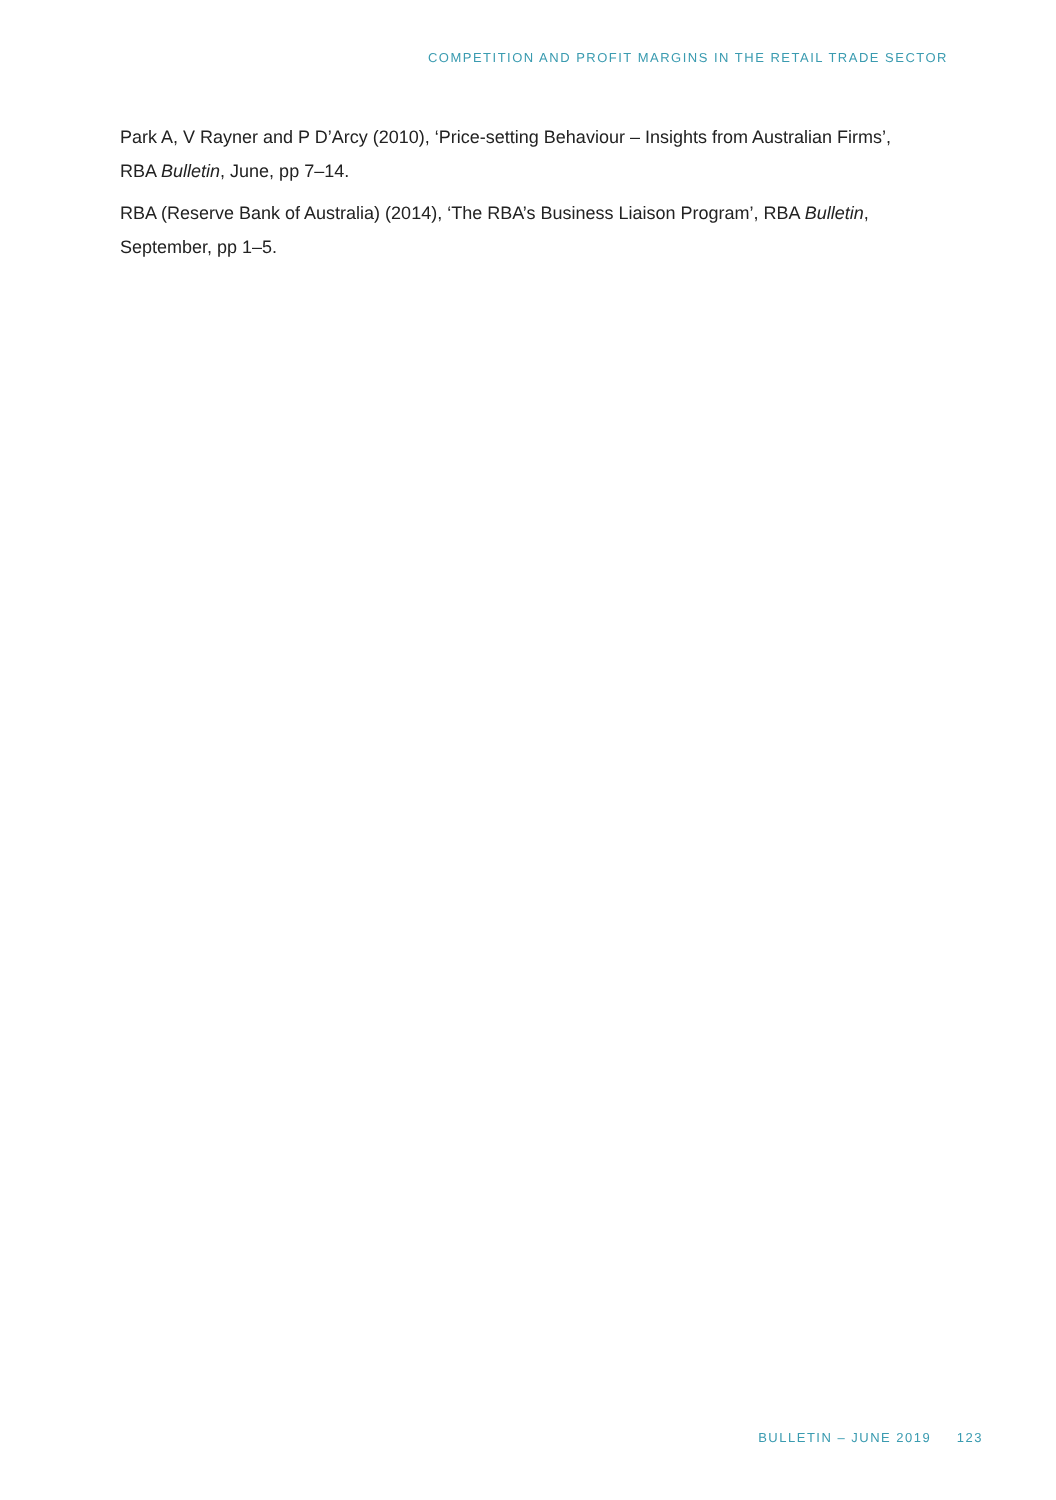COMPETITION AND PROFIT MARGINS IN THE RETAIL TRADE SECTOR
Park A, V Rayner and P D’Arcy (2010), ‘Price-setting Behaviour – Insights from Australian Firms’, RBA Bulletin, June, pp 7–14.
RBA (Reserve Bank of Australia) (2014), ‘The RBA’s Business Liaison Program’, RBA Bulletin, September, pp 1–5.
BULLETIN – JUNE 2019 123